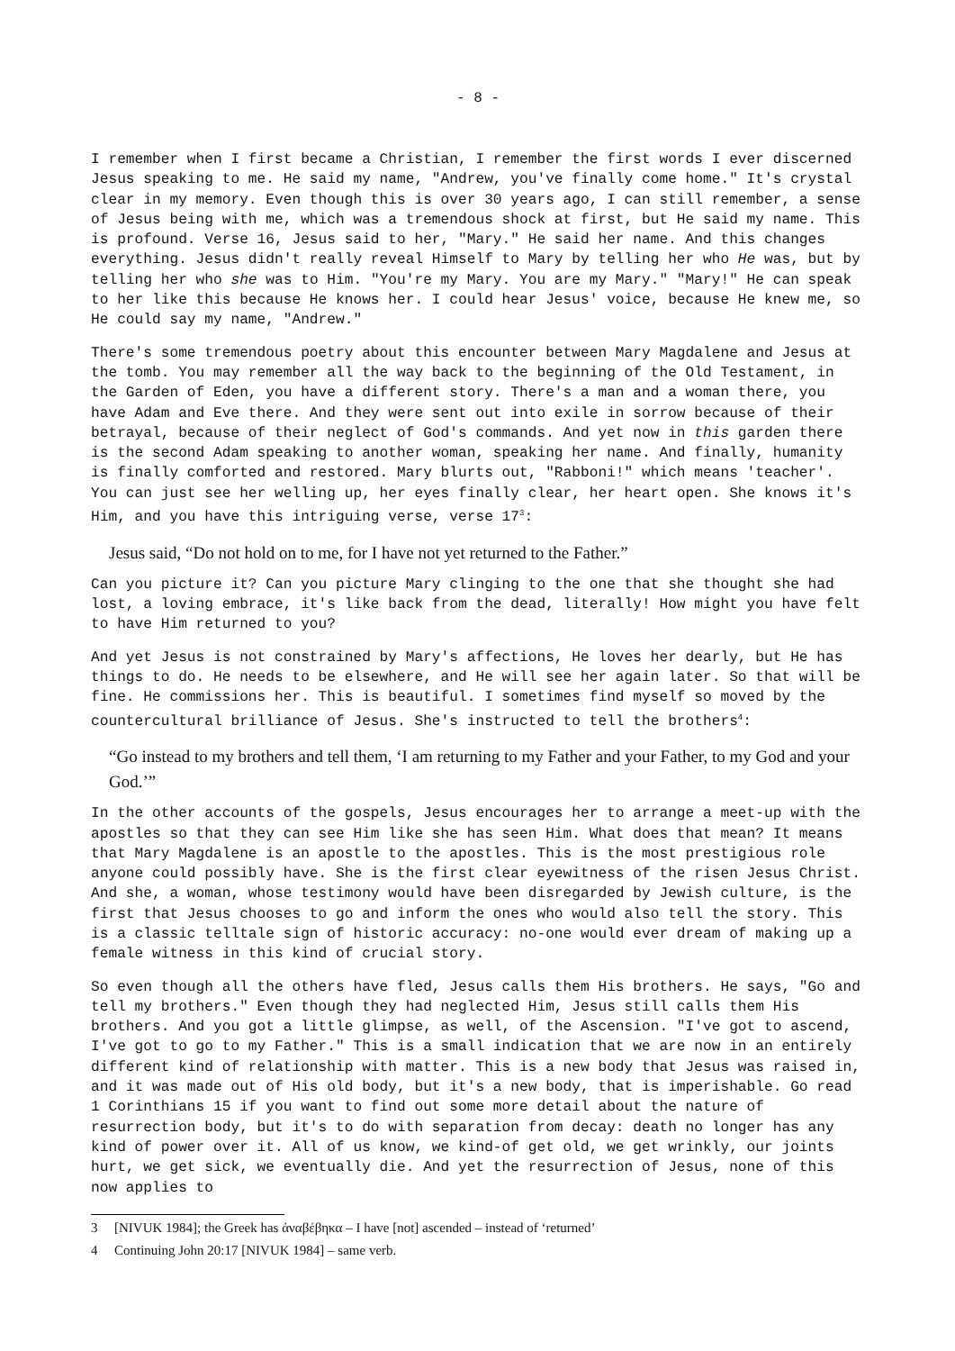- 8 -
I remember when I first became a Christian, I remember the first words I ever discerned Jesus speaking to me. He said my name, "Andrew, you've finally come home." It's crystal clear in my memory. Even though this is over 30 years ago, I can still remember, a sense of Jesus being with me, which was a tremendous shock at first, but He said my name. This is profound. Verse 16, Jesus said to her, "Mary." He said her name. And this changes everything. Jesus didn't really reveal Himself to Mary by telling her who He was, but by telling her who she was to Him. "You're my Mary. You are my Mary." "Mary!" He can speak to her like this because He knows her. I could hear Jesus' voice, because He knew me, so He could say my name, "Andrew."
There's some tremendous poetry about this encounter between Mary Magdalene and Jesus at the tomb. You may remember all the way back to the beginning of the Old Testament, in the Garden of Eden, you have a different story. There's a man and a woman there, you have Adam and Eve there. And they were sent out into exile in sorrow because of their betrayal, because of their neglect of God's commands. And yet now in this garden there is the second Adam speaking to another woman, speaking her name. And finally, humanity is finally comforted and restored. Mary blurts out, "Rabboni!" which means 'teacher'. You can just see her welling up, her eyes finally clear, her heart open. She knows it's Him, and you have this intriguing verse, verse 17<sup>3</sup>:
Jesus said, “Do not hold on to me, for I have not yet returned to the Father.”
Can you picture it? Can you picture Mary clinging to the one that she thought she had lost, a loving embrace, it's like back from the dead, literally! How might you have felt to have Him returned to you?
And yet Jesus is not constrained by Mary's affections, He loves her dearly, but He has things to do. He needs to be elsewhere, and He will see her again later. So that will be fine. He commissions her. This is beautiful. I sometimes find myself so moved by the countercultural brilliance of Jesus. She's instructed to tell the brothers<sup>4</sup>:
“Go instead to my brothers and tell them, ‘I am returning to my Father and your Father, to my God and your God.’”
In the other accounts of the gospels, Jesus encourages her to arrange a meet-up with the apostles so that they can see Him like she has seen Him. What does that mean? It means that Mary Magdalene is an apostle to the apostles. This is the most prestigious role anyone could possibly have. She is the first clear eyewitness of the risen Jesus Christ. And she, a woman, whose testimony would have been disregarded by Jewish culture, is the first that Jesus chooses to go and inform the ones who would also tell the story. This is a classic telltale sign of historic accuracy: no-one would ever dream of making up a female witness in this kind of crucial story.
So even though all the others have fled, Jesus calls them His brothers. He says, "Go and tell my brothers." Even though they had neglected Him, Jesus still calls them His brothers. And you got a little glimpse, as well, of the Ascension. "I've got to ascend, I've got to go to my Father." This is a small indication that we are now in an entirely different kind of relationship with matter. This is a new body that Jesus was raised in, and it was made out of His old body, but it's a new body, that is imperishable. Go read 1 Corinthians 15 if you want to find out some more detail about the nature of resurrection body, but it's to do with separation from decay: death no longer has any kind of power over it. All of us know, we kind-of get old, we get wrinkly, our joints hurt, we get sick, we eventually die. And yet the resurrection of Jesus, none of this now applies to
3 [NIVUK 1984]; the Greek has ἀναβέβηκα – I have [not] ascended – instead of ‘returned’
4 Continuing John 20:17 [NIVUK 1984] – same verb.